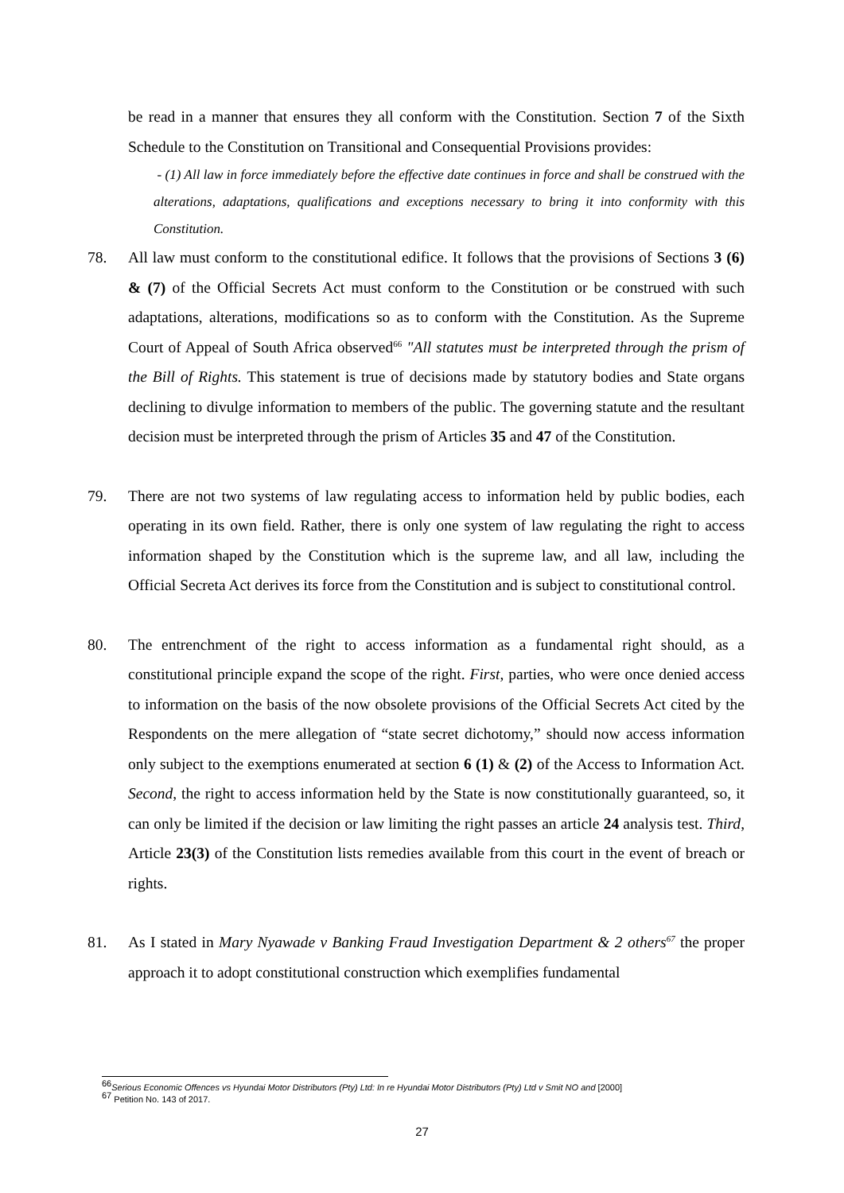be read in a manner that ensures they all conform with the Constitution. Section 7 of the Sixth Schedule to the Constitution on Transitional and Consequential Provisions provides:
- (1) All law in force immediately before the effective date continues in force and shall be construed with the alterations, adaptations, qualifications and exceptions necessary to bring it into conformity with this Constitution.
78. All law must conform to the constitutional edifice. It follows that the provisions of Sections 3 (6) & (7) of the Official Secrets Act must conform to the Constitution or be construed with such adaptations, alterations, modifications so as to conform with the Constitution. As the Supreme Court of Appeal of South Africa observed<sup>66</sup> "All statutes must be interpreted through the prism of the Bill of Rights. This statement is true of decisions made by statutory bodies and State organs declining to divulge information to members of the public. The governing statute and the resultant decision must be interpreted through the prism of Articles 35 and 47 of the Constitution.
79. There are not two systems of law regulating access to information held by public bodies, each operating in its own field. Rather, there is only one system of law regulating the right to access information shaped by the Constitution which is the supreme law, and all law, including the Official Secreta Act derives its force from the Constitution and is subject to constitutional control.
80. The entrenchment of the right to access information as a fundamental right should, as a constitutional principle expand the scope of the right. First, parties, who were once denied access to information on the basis of the now obsolete provisions of the Official Secrets Act cited by the Respondents on the mere allegation of “state secret dichotomy,” should now access information only subject to the exemptions enumerated at section 6 (1) & (2) of the Access to Information Act. Second, the right to access information held by the State is now constitutionally guaranteed, so, it can only be limited if the decision or law limiting the right passes an article 24 analysis test. Third, Article 23(3) of the Constitution lists remedies available from this court in the event of breach or rights.
81. As I stated in Mary Nyawade v Banking Fraud Investigation Department & 2 others<sup>67</sup> the proper approach it to adopt constitutional construction which exemplifies fundamental
<sup>66</sup> Serious Economic Offences vs Hyundai Motor Distributors (Pty) Ltd: In re Hyundai Motor Distributors (Pty) Ltd v Smit NO and [2000]
<sup>67</sup> Petition No. 143 of 2017.
27